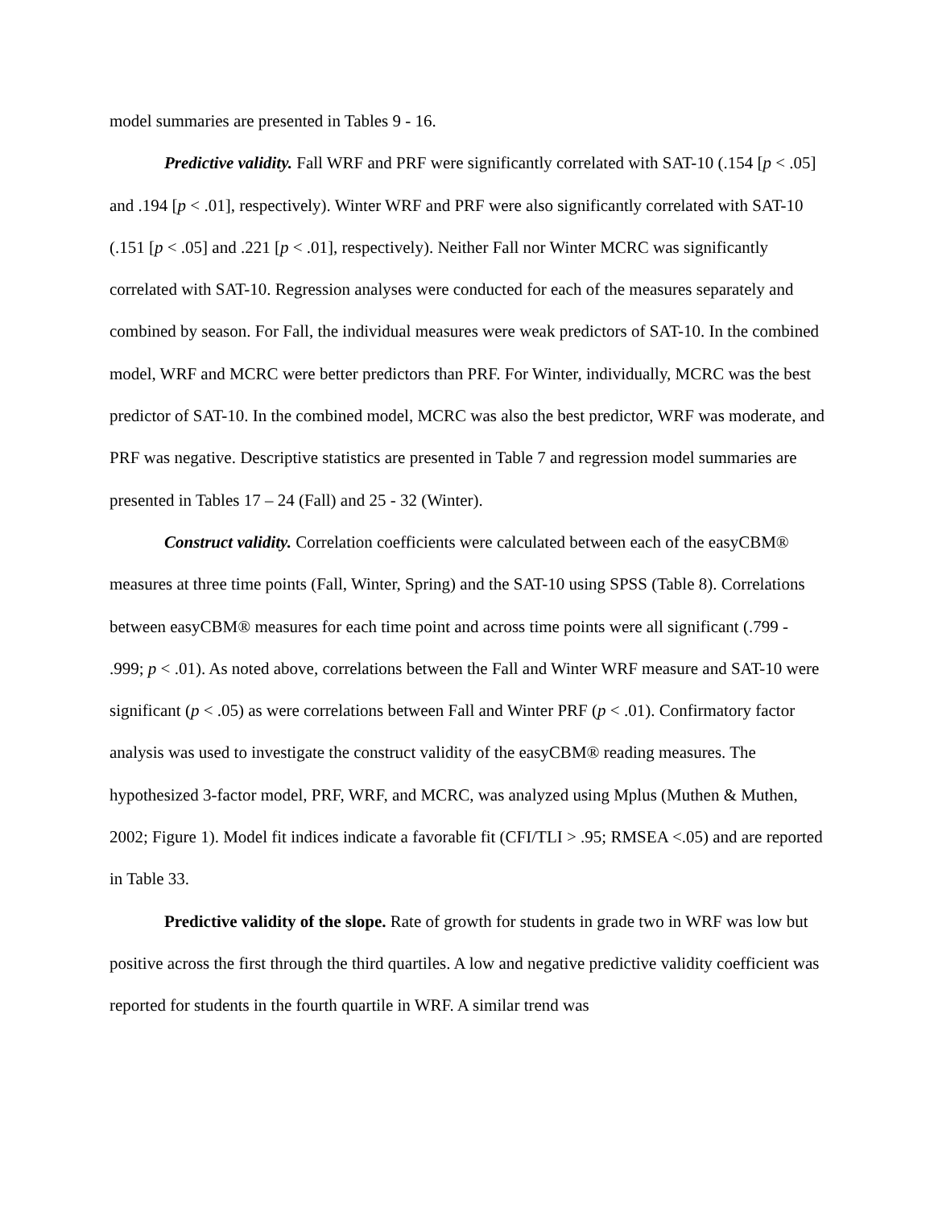model summaries are presented in Tables 9 - 16.
Predictive validity. Fall WRF and PRF were significantly correlated with SAT-10 (.154 [p < .05] and .194 [p < .01], respectively). Winter WRF and PRF were also significantly correlated with SAT-10 (.151 [p < .05] and .221 [p < .01], respectively). Neither Fall nor Winter MCRC was significantly correlated with SAT-10. Regression analyses were conducted for each of the measures separately and combined by season. For Fall, the individual measures were weak predictors of SAT-10. In the combined model, WRF and MCRC were better predictors than PRF. For Winter, individually, MCRC was the best predictor of SAT-10. In the combined model, MCRC was also the best predictor, WRF was moderate, and PRF was negative. Descriptive statistics are presented in Table 7 and regression model summaries are presented in Tables 17 – 24 (Fall) and 25 - 32 (Winter).
Construct validity. Correlation coefficients were calculated between each of the easyCBM® measures at three time points (Fall, Winter, Spring) and the SAT-10 using SPSS (Table 8). Correlations between easyCBM® measures for each time point and across time points were all significant (.799 - .999; p < .01). As noted above, correlations between the Fall and Winter WRF measure and SAT-10 were significant (p < .05) as were correlations between Fall and Winter PRF (p < .01). Confirmatory factor analysis was used to investigate the construct validity of the easyCBM® reading measures. The hypothesized 3-factor model, PRF, WRF, and MCRC, was analyzed using Mplus (Muthen & Muthen, 2002; Figure 1). Model fit indices indicate a favorable fit (CFI/TLI > .95; RMSEA <.05) and are reported in Table 33.
Predictive validity of the slope. Rate of growth for students in grade two in WRF was low but positive across the first through the third quartiles. A low and negative predictive validity coefficient was reported for students in the fourth quartile in WRF. A similar trend was